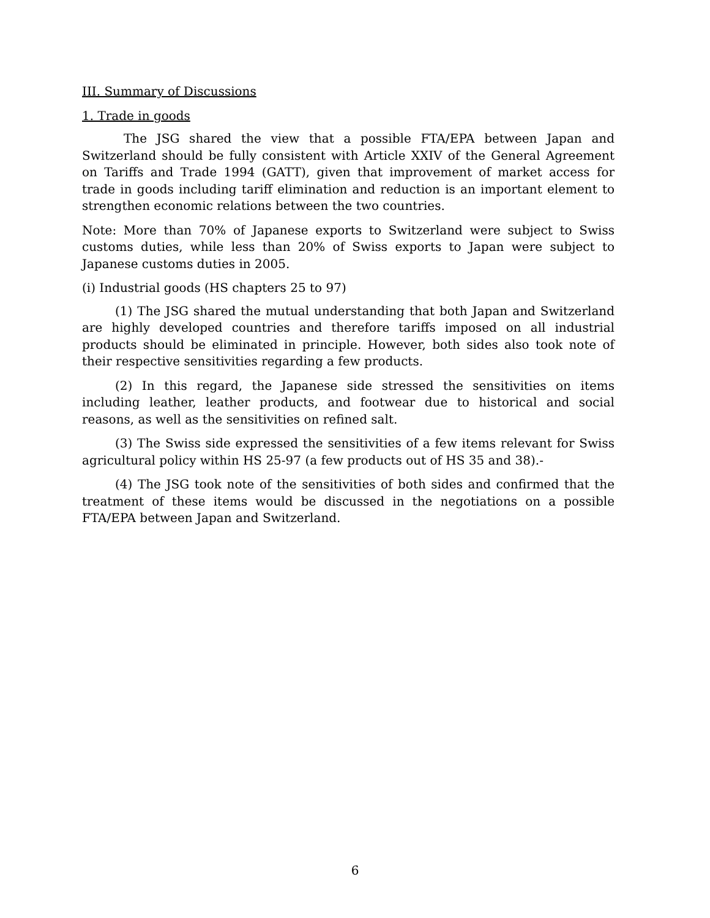III. Summary of Discussions
1. Trade in goods
The JSG shared the view that a possible FTA/EPA between Japan and Switzerland should be fully consistent with Article XXIV of the General Agreement on Tariffs and Trade 1994 (GATT), given that improvement of market access for trade in goods including tariff elimination and reduction is an important element to strengthen economic relations between the two countries.
Note: More than 70% of Japanese exports to Switzerland were subject to Swiss customs duties, while less than 20% of Swiss exports to Japan were subject to Japanese customs duties in 2005.
(i) Industrial goods (HS chapters 25 to 97)
(1) The JSG shared the mutual understanding that both Japan and Switzerland are highly developed countries and therefore tariffs imposed on all industrial products should be eliminated in principle. However, both sides also took note of their respective sensitivities regarding a few products.
(2) In this regard, the Japanese side stressed the sensitivities on items including leather, leather products, and footwear due to historical and social reasons, as well as the sensitivities on refined salt.
(3) The Swiss side expressed the sensitivities of a few items relevant for Swiss agricultural policy within HS 25-97 (a few products out of HS 35 and 38).-
(4) The JSG took note of the sensitivities of both sides and confirmed that the treatment of these items would be discussed in the negotiations on a possible FTA/EPA between Japan and Switzerland.
6